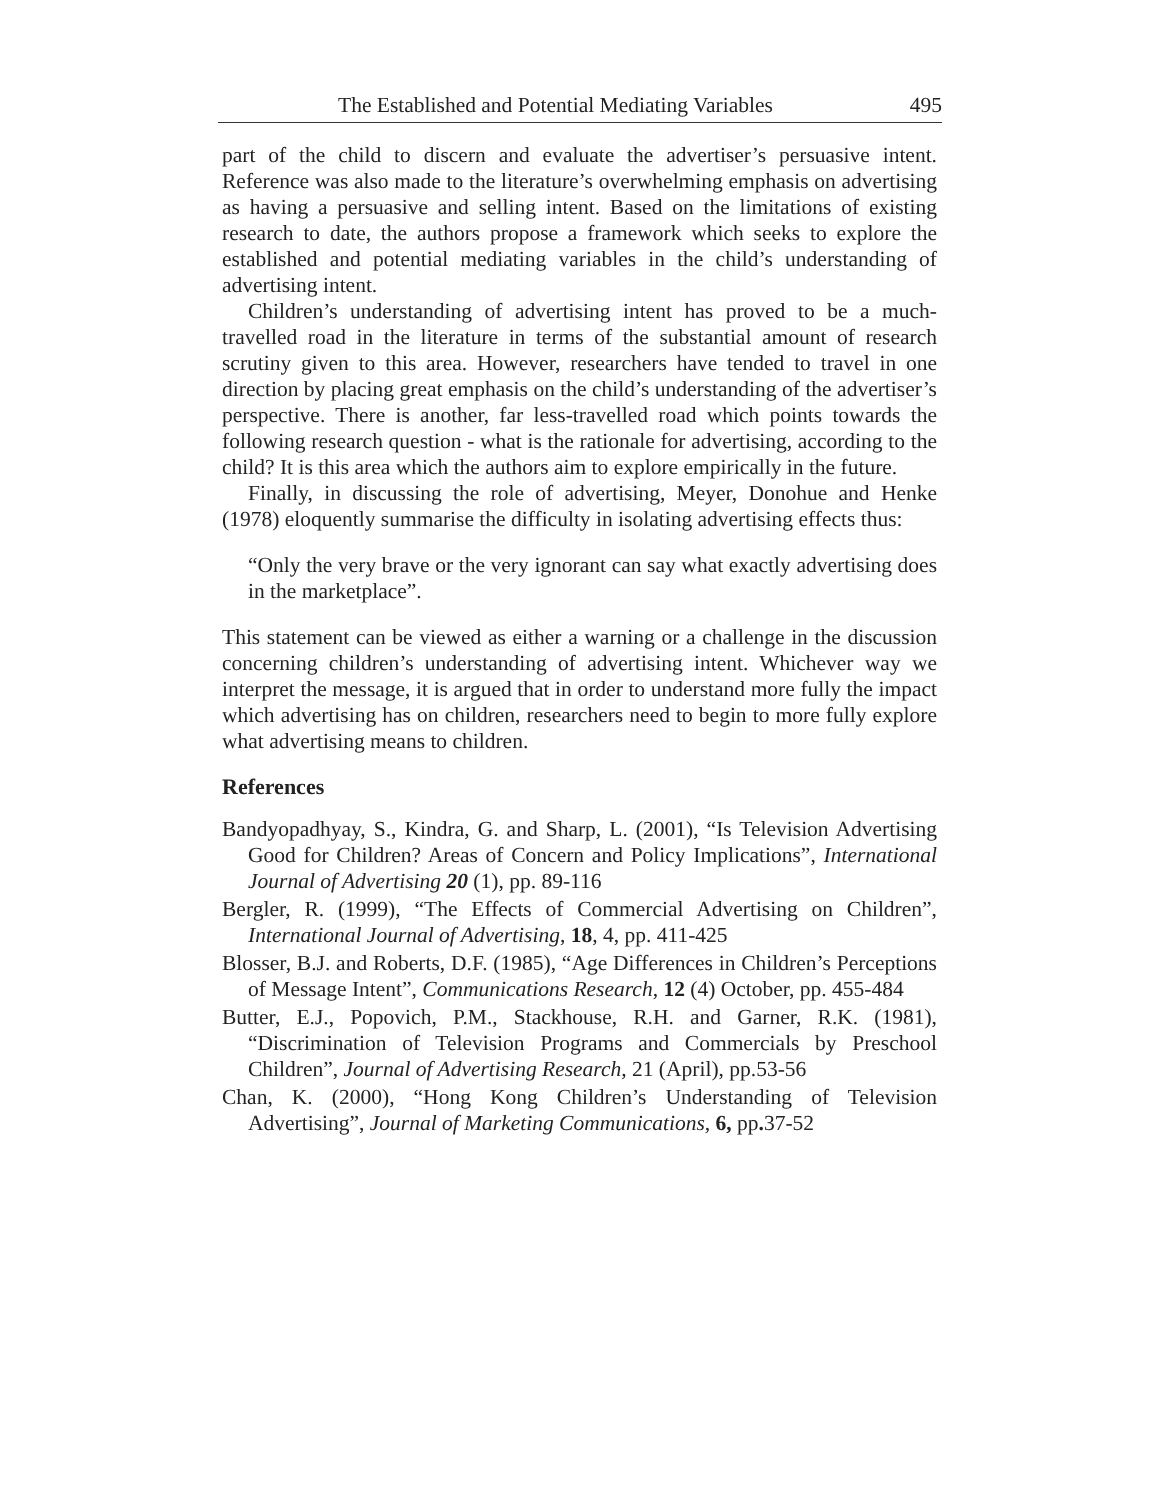The Established and Potential Mediating Variables 495
part of the child to discern and evaluate the advertiser’s persuasive intent. Reference was also made to the literature’s overwhelming emphasis on advertising as having a persuasive and selling intent. Based on the limitations of existing research to date, the authors propose a framework which seeks to explore the established and potential mediating variables in the child’s understanding of advertising intent.
Children’s understanding of advertising intent has proved to be a much-travelled road in the literature in terms of the substantial amount of research scrutiny given to this area. However, researchers have tended to travel in one direction by placing great emphasis on the child’s understanding of the advertiser’s perspective. There is another, far less-travelled road which points towards the following research question - what is the rationale for advertising, according to the child? It is this area which the authors aim to explore empirically in the future.
Finally, in discussing the role of advertising, Meyer, Donohue and Henke (1978) eloquently summarise the difficulty in isolating advertising effects thus:
“Only the very brave or the very ignorant can say what exactly advertising does in the marketplace”.
This statement can be viewed as either a warning or a challenge in the discussion concerning children’s understanding of advertising intent. Whichever way we interpret the message, it is argued that in order to understand more fully the impact which advertising has on children, researchers need to begin to more fully explore what advertising means to children.
References
Bandyopadhyay, S., Kindra, G. and Sharp, L. (2001), “Is Television Advertising Good for Children? Areas of Concern and Policy Implications”, International Journal of Advertising 20 (1), pp. 89-116
Bergler, R. (1999), “The Effects of Commercial Advertising on Children”, International Journal of Advertising, 18, 4, pp. 411-425
Blosser, B.J. and Roberts, D.F. (1985), “Age Differences in Children’s Perceptions of Message Intent”, Communications Research, 12 (4) October, pp. 455-484
Butter, E.J., Popovich, P.M., Stackhouse, R.H. and Garner, R.K. (1981), “Discrimination of Television Programs and Commercials by Preschool Children”, Journal of Advertising Research, 21 (April), pp.53-56
Chan, K. (2000), “Hong Kong Children’s Understanding of Television Advertising”, Journal of Marketing Communications, 6, pp. 37-52